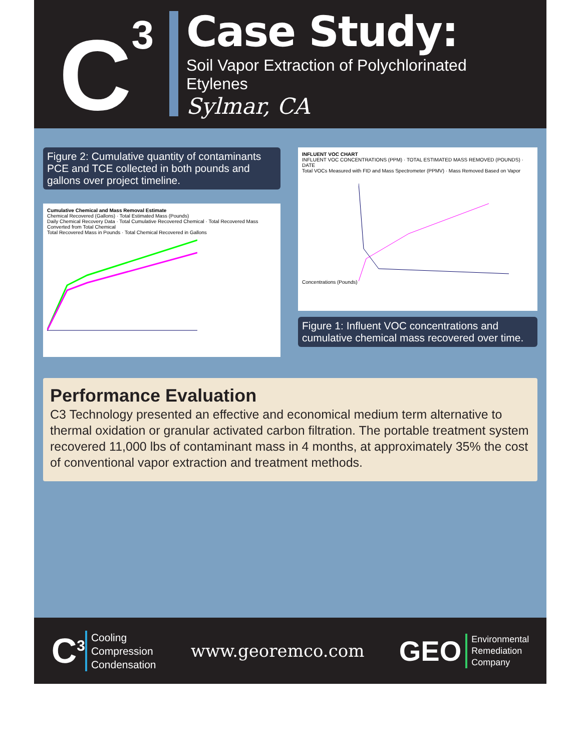C<sup>3</sup>
Case Study:
Soil Vapor Extraction of Polychlorinated
Etylenes
Sylmar, CA
Figure 2: Cumulative quantity of contaminants PCE and TCE collected in both pounds and gallons over project timeline.
Cumulative Chemical and Mass Removal Estimate
Chemical Recovered (Gallons) · Total Estimated Mass (Pounds)
Daily Chemical Recovery Data · Total Cumulative Recovered Chemical · Total Recovered Mass Converted from Total Chemical
Total Recovered Mass in Pounds · Total Chemical Recovered in Gallons
INFLUENT VOC CHART
INFLUENT VOC CONCENTRATIONS (PPM) · TOTAL ESTIMATED MASS REMOVED (POUNDS) · DATE
Total VOCs Measured with FID and Mass Spectrometer (PPMV) · Mass Removed Based on Vapor Concentrations (Pounds)
Figure 1: Influent VOC concentrations and cumulative chemical mass recovered over time.
Performance Evaluation
C3 Technology presented an effective and economical medium term alternative to thermal oxidation or granular activated carbon filtration. The portable treatment system recovered 11,000 lbs of contaminant mass in 4 months, at approximately 35% the cost of conventional vapor extraction and treatment methods.
C<sup>3</sup>
Cooling
Compression
Condensation
www.georemco.com
GEO
Environmental
Remediation
Company